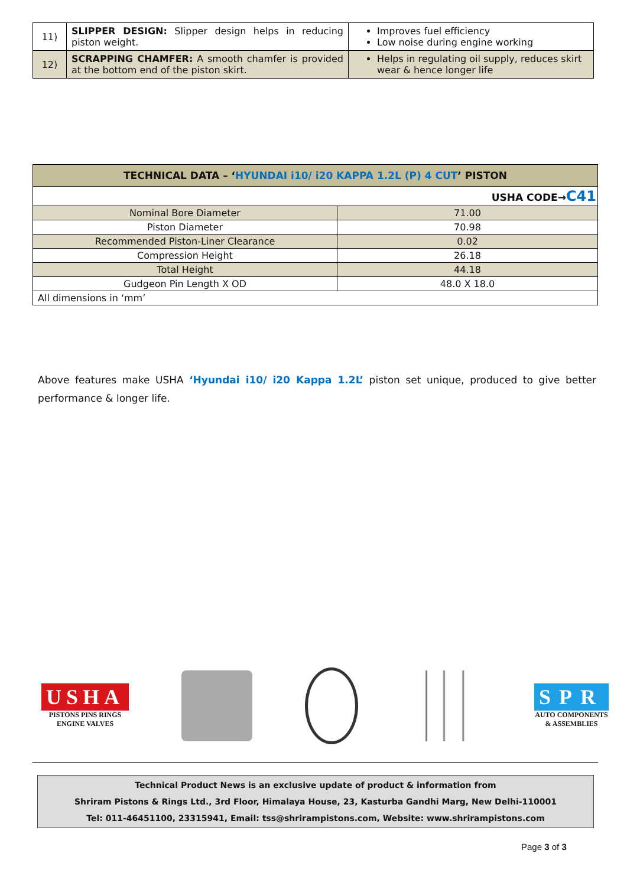| 11) | SLIPPER DESIGN: Slipper design helps in reducing piston weight. | Improves fuel efficiency Low noise during engine working |
| 12) | SCRAPPING CHAMFER: A smooth chamfer is provided at the bottom end of the piston skirt. | Helps in regulating oil supply, reduces skirt wear & hence longer life |
| TECHNICAL DATA – ‘ HYUNDAI i10/ i20 KAPPA 1.2L (P) 4 CUT ’ PISTON | |
| USHA CODE→ C41 | |
| Nominal Bore Diameter | 71.00 |
| Piston Diameter | 70.98 |
| Recommended Piston-Liner Clearance | 0.02 |
| Compression Height | 26.18 |
| Total Height | 44.18 |
| Gudgeon Pin Length X OD | 48.0 X 18.0 |
| All dimensions in ‘mm’ | |
Above features make USHA ‘Hyundai i10/ i20 Kappa 1.2L’ piston set unique, produced to give better performance & longer life.
USHA
PISTONS PINS RINGS
ENGINE VALVES
SPR
AUTO COMPONENTS
& ASSEMBLIES
Technical Product News is an exclusive update of product & information from
Shriram Pistons & Rings Ltd., 3rd Floor, Himalaya House, 23, Kasturba Gandhi Marg, New Delhi-110001
Tel: 011-46451100, 23315941, Email: tss@shrirampistons.com, Website: www.shrirampistons.com
Page 3 of 3